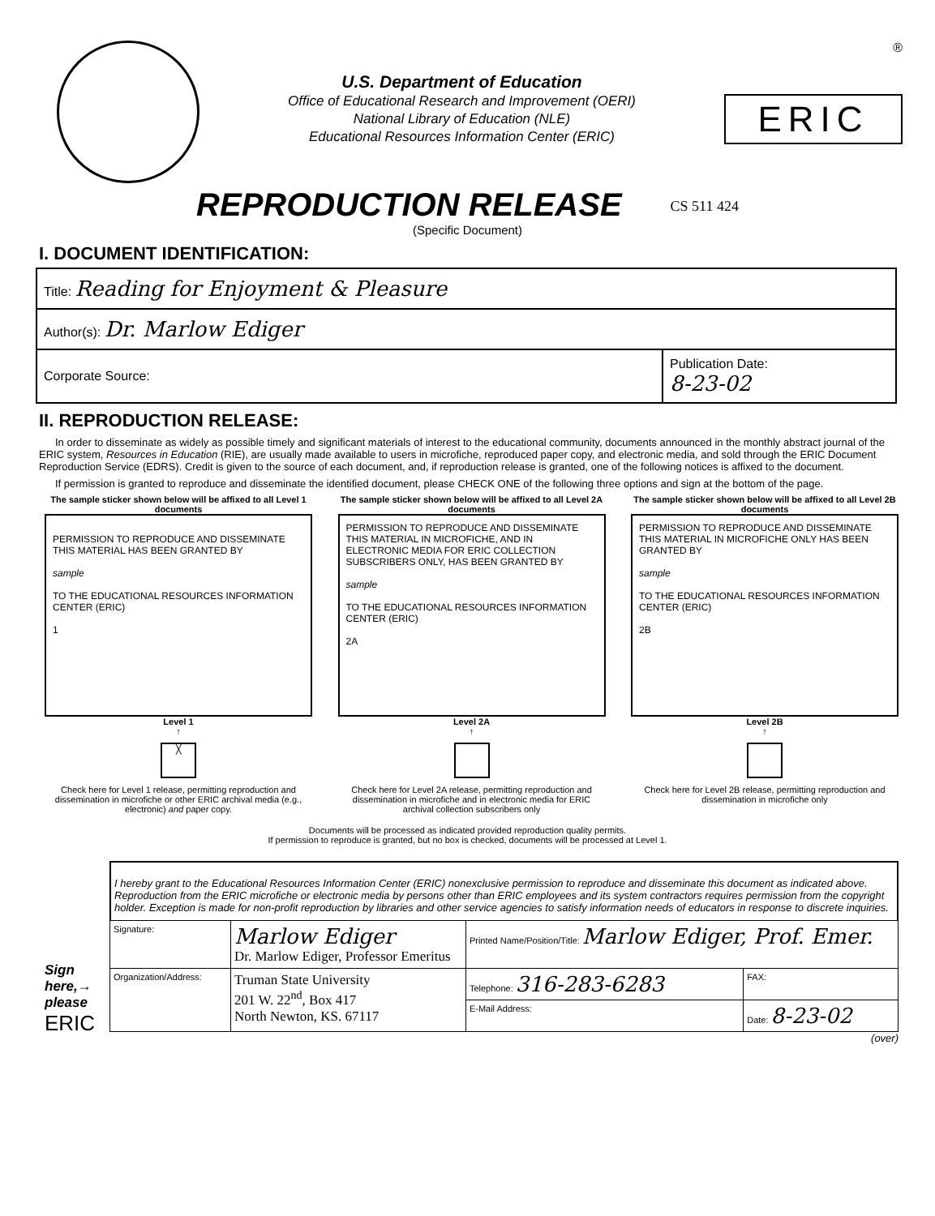U.S. Department of Education
Office of Educational Research and Improvement (OERI)
National Library of Education (NLE)
Educational Resources Information Center (ERIC)
®
ERIC
REPRODUCTION RELEASE
CS 511 424
(Specific Document)
I. DOCUMENT IDENTIFICATION:
| Title: Reading for Enjoyment & Pleasure | |
| Author(s): Dr. Marlow Ediger | |
| Corporate Source: | Publication Date: 8-23-02 |
II. REPRODUCTION RELEASE:
In order to disseminate as widely as possible timely and significant materials of interest to the educational community, documents announced in the monthly abstract journal of the ERIC system, Resources in Education (RIE), are usually made available to users in microfiche, reproduced paper copy, and electronic media, and sold through the ERIC Document Reproduction Service (EDRS). Credit is given to the source of each document, and, if reproduction release is granted, one of the following notices is affixed to the document.
If permission is granted to reproduce and disseminate the identified document, please CHECK ONE of the following three options and sign at the bottom of the page.
The sample sticker shown below will be affixed to all Level 1 documents
PERMISSION TO REPRODUCE AND DISSEMINATE THIS MATERIAL HAS BEEN GRANTED BY
sample
TO THE EDUCATIONAL RESOURCES INFORMATION CENTER (ERIC)
1
Level 1
↑
╳
Check here for Level 1 release, permitting reproduction and dissemination in microfiche or other ERIC archival media (e.g., electronic) and paper copy.
The sample sticker shown below will be affixed to all Level 2A documents
PERMISSION TO REPRODUCE AND DISSEMINATE THIS MATERIAL IN MICROFICHE, AND IN ELECTRONIC MEDIA FOR ERIC COLLECTION SUBSCRIBERS ONLY, HAS BEEN GRANTED BY
sample
TO THE EDUCATIONAL RESOURCES INFORMATION CENTER (ERIC)
2A
Level 2A
↑
Check here for Level 2A release, permitting reproduction and dissemination in microfiche and in electronic media for ERIC archival collection subscribers only
The sample sticker shown below will be affixed to all Level 2B documents
PERMISSION TO REPRODUCE AND DISSEMINATE THIS MATERIAL IN MICROFICHE ONLY HAS BEEN GRANTED BY
sample
TO THE EDUCATIONAL RESOURCES INFORMATION CENTER (ERIC)
2B
Level 2B
↑
Check here for Level 2B release, permitting reproduction and dissemination in microfiche only
Documents will be processed as indicated provided reproduction quality permits.
If permission to reproduce is granted, but no box is checked, documents will be processed at Level 1.
Sign here,→ please
ERIC
I hereby grant to the Educational Resources Information Center (ERIC) nonexclusive permission to reproduce and disseminate this document as indicated above. Reproduction from the ERIC microfiche or electronic media by persons other than ERIC employees and its system contractors requires permission from the copyright holder. Exception is made for non-profit reproduction by libraries and other service agencies to satisfy information needs of educators in response to discrete inquiries.
| Signature: | Marlow Ediger Dr. Marlow Ediger, Professor Emeritus | Printed Name/Position/Title: Marlow Ediger, Prof. Emer. | |
| Organization/Address: | Truman State University 201 W. 22<sup>nd</sup>, Box 417 North Newton, KS. 67117 | Telephone: 316-283-6283 | FAX: |
| | | E-Mail Address: | Date: 8-23-02 |
(over)